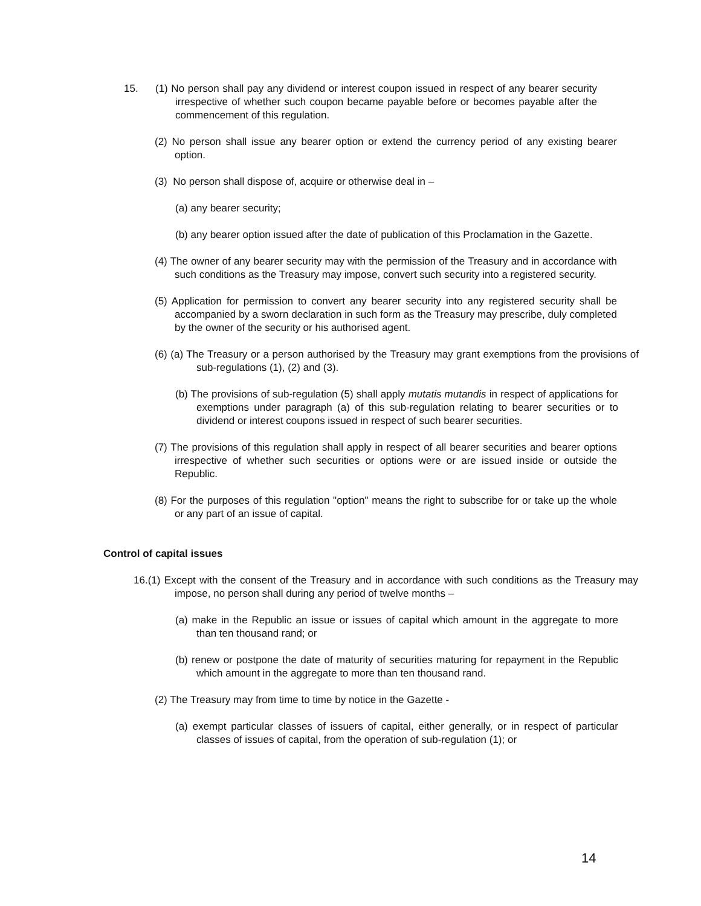15. (1) No person shall pay any dividend or interest coupon issued in respect of any bearer security irrespective of whether such coupon became payable before or becomes payable after the commencement of this regulation.
(2) No person shall issue any bearer option or extend the currency period of any existing bearer option.
(3) No person shall dispose of, acquire or otherwise deal in –
(a) any bearer security;
(b) any bearer option issued after the date of publication of this Proclamation in the Gazette.
(4) The owner of any bearer security may with the permission of the Treasury and in accordance with such conditions as the Treasury may impose, convert such security into a registered security.
(5) Application for permission to convert any bearer security into any registered security shall be accompanied by a sworn declaration in such form as the Treasury may prescribe, duly completed by the owner of the security or his authorised agent.
(6) (a) The Treasury or a person authorised by the Treasury may grant exemptions from the provisions of sub-regulations (1), (2) and (3).
(b) The provisions of sub-regulation (5) shall apply mutatis mutandis in respect of applications for exemptions under paragraph (a) of this sub-regulation relating to bearer securities or to dividend or interest coupons issued in respect of such bearer securities.
(7) The provisions of this regulation shall apply in respect of all bearer securities and bearer options irrespective of whether such securities or options were or are issued inside or outside the Republic.
(8) For the purposes of this regulation "option" means the right to subscribe for or take up the whole or any part of an issue of capital.
Control of capital issues
16.(1) Except with the consent of the Treasury and in accordance with such conditions as the Treasury may impose, no person shall during any period of twelve months –
(a) make in the Republic an issue or issues of capital which amount in the aggregate to more than ten thousand rand; or
(b) renew or postpone the date of maturity of securities maturing for repayment in the Republic which amount in the aggregate to more than ten thousand rand.
(2) The Treasury may from time to time by notice in the Gazette -
(a) exempt particular classes of issuers of capital, either generally, or in respect of particular classes of issues of capital, from the operation of sub-regulation (1); or
14